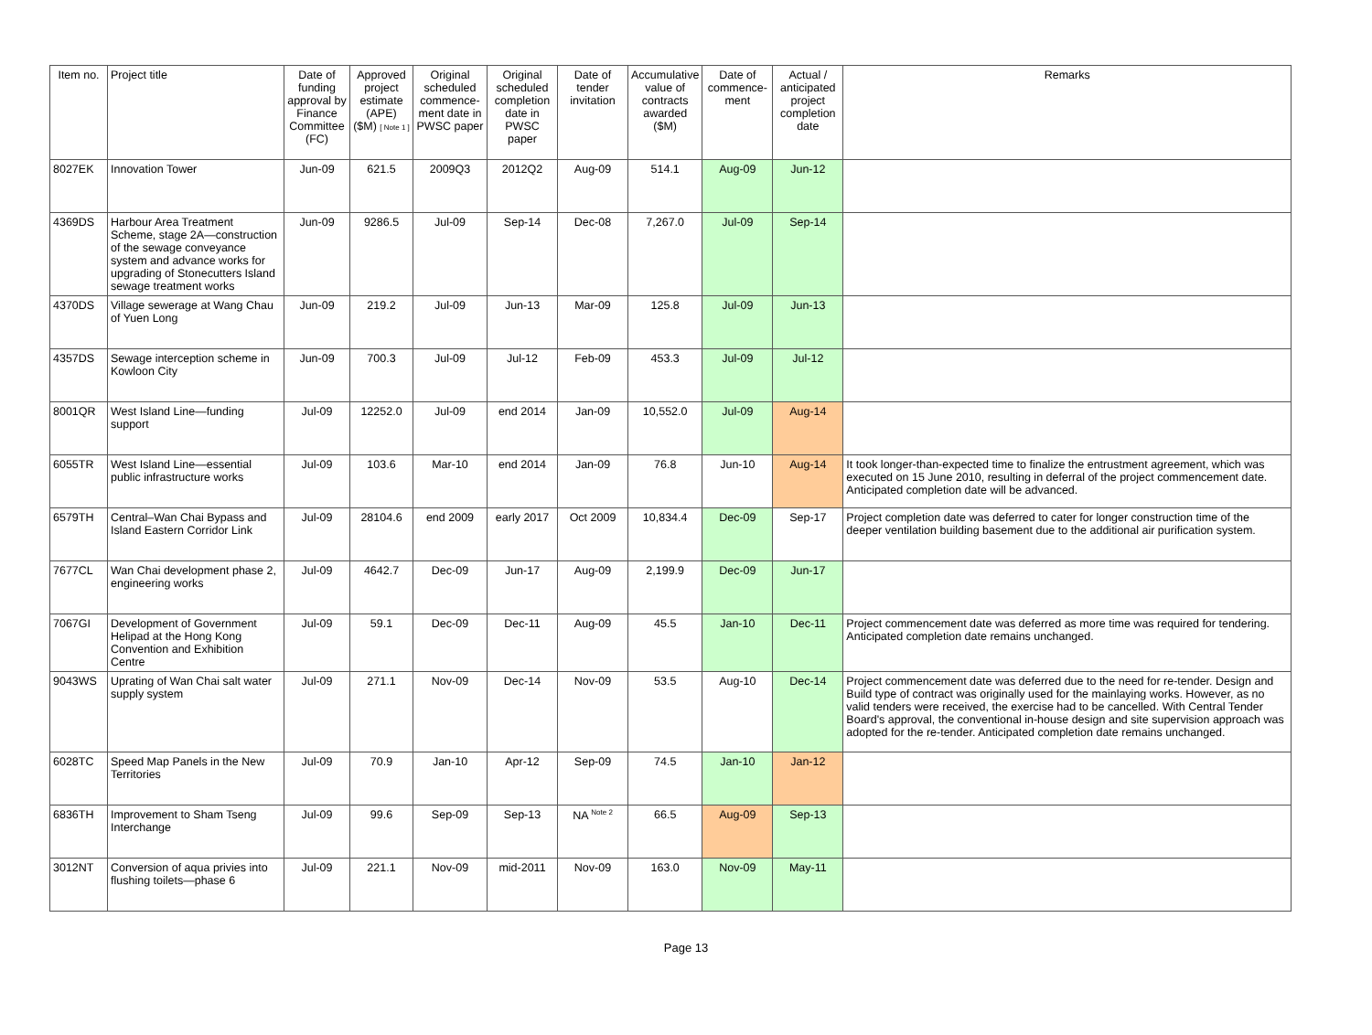| Item no. | Project title | Date of funding approval by Finance Committee (FC) | Approved project estimate (APE) ($M) [ Note 1 ] | Original scheduled commence-ment date in PWSC paper | Original scheduled completion date in PWSC paper | Date of tender invitation | Accumulative value of contracts awarded ($M) | Date of commence-ment | Actual / anticipated project completion date | Remarks |
| --- | --- | --- | --- | --- | --- | --- | --- | --- | --- | --- |
| 8027EK | Innovation Tower | Jun-09 | 621.5 | 2009Q3 | 2012Q2 | Aug-09 | 514.1 | Aug-09 | Jun-12 | |
| 4369DS | Harbour Area Treatment Scheme, stage 2A—construction of the sewage conveyance system and advance works for upgrading of Stonecutters Island sewage treatment works | Jun-09 | 9286.5 | Jul-09 | Sep-14 | Dec-08 | 7,267.0 | Jul-09 | Sep-14 | |
| 4370DS | Village sewerage at Wang Chau of Yuen Long | Jun-09 | 219.2 | Jul-09 | Jun-13 | Mar-09 | 125.8 | Jul-09 | Jun-13 | |
| 4357DS | Sewage interception scheme in Kowloon City | Jun-09 | 700.3 | Jul-09 | Jul-12 | Feb-09 | 453.3 | Jul-09 | Jul-12 | |
| 8001QR | West Island Line—funding support | Jul-09 | 12252.0 | Jul-09 | end 2014 | Jan-09 | 10,552.0 | Jul-09 | Aug-14 | |
| 6055TR | West Island Line—essential public infrastructure works | Jul-09 | 103.6 | Mar-10 | end 2014 | Jan-09 | 76.8 | Jun-10 | Aug-14 | It took longer-than-expected time to finalize the entrustment agreement, which was executed on 15 June 2010, resulting in deferral of the project commencement date. Anticipated completion date will be advanced. |
| 6579TH | Central–Wan Chai Bypass and Island Eastern Corridor Link | Jul-09 | 28104.6 | end 2009 | early 2017 | Oct 2009 | 10,834.4 | Dec-09 | Sep-17 | Project completion date was deferred to cater for longer construction time of the deeper ventilation building basement due to the additional air purification system. |
| 7677CL | Wan Chai development phase 2, engineering works | Jul-09 | 4642.7 | Dec-09 | Jun-17 | Aug-09 | 2,199.9 | Dec-09 | Jun-17 | |
| 7067GI | Development of Government Helipad at the Hong Kong Convention and Exhibition Centre | Jul-09 | 59.1 | Dec-09 | Dec-11 | Aug-09 | 45.5 | Jan-10 | Dec-11 | Project commencement date was deferred as more time was required for tendering. Anticipated completion date remains unchanged. |
| 9043WS | Uprating of Wan Chai salt water supply system | Jul-09 | 271.1 | Nov-09 | Dec-14 | Nov-09 | 53.5 | Aug-10 | Dec-14 | Project commencement date was deferred due to the need for re-tender. Design and Build type of contract was originally used for the mainlaying works. However, as no valid tenders were received, the exercise had to be cancelled. With Central Tender Board's approval, the conventional in-house design and site supervision approach was adopted for the re-tender. Anticipated completion date remains unchanged. |
| 6028TC | Speed Map Panels in the New Territories | Jul-09 | 70.9 | Jan-10 | Apr-12 | Sep-09 | 74.5 | Jan-10 | Jan-12 | |
| 6836TH | Improvement to Sham Tseng Interchange | Jul-09 | 99.6 | Sep-09 | Sep-13 | NA <sup>Note 2</sup> | 66.5 | Aug-09 | Sep-13 | |
| 3012NT | Conversion of aqua privies into flushing toilets—phase 6 | Jul-09 | 221.1 | Nov-09 | mid-2011 | Nov-09 | 163.0 | Nov-09 | May-11 | |
Page 13